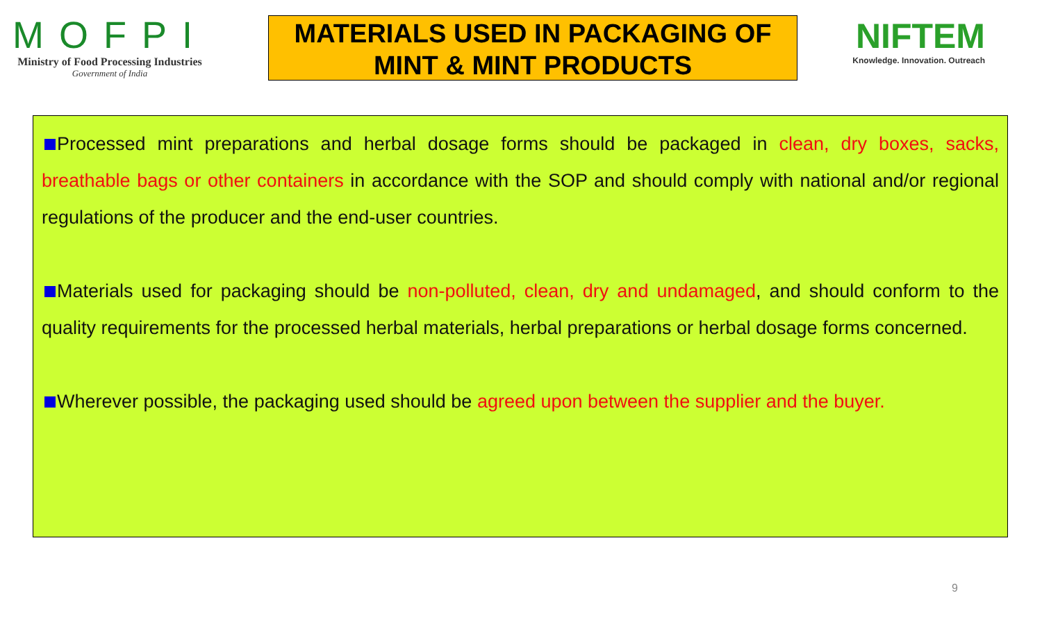MOFPI
Ministry of Food Processing Industries
Government of India
MATERIALS USED IN PACKAGING OF
MINT & MINT PRODUCTS
NIFTEM
Knowledge. Innovation. Outreach
Processed mint preparations and herbal dosage forms should be packaged in clean, dry boxes, sacks, breathable bags or other containers in accordance with the SOP and should comply with national and/or regional regulations of the producer and the end-user countries.
Materials used for packaging should be non-polluted, clean, dry and undamaged, and should conform to the quality requirements for the processed herbal materials, herbal preparations or herbal dosage forms concerned.
Wherever possible, the packaging used should be agreed upon between the supplier and the buyer.
9